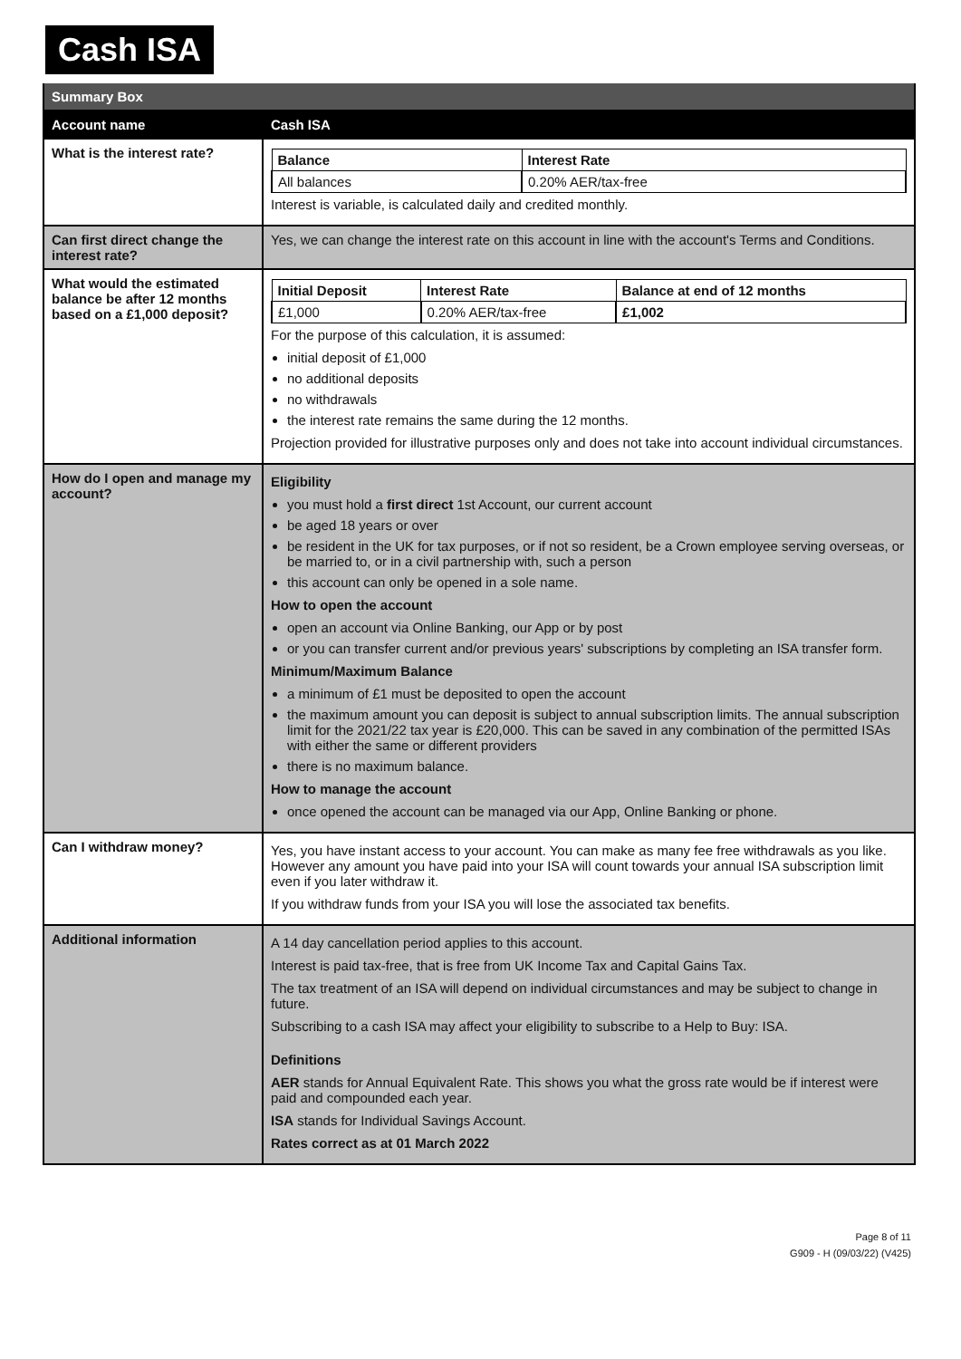Cash ISA
| Summary Box | |
| Account name | Cash ISA |
| What is the interest rate? | / Balance / Interest Rate / / --- / --- / / All balances / 0.20% AER/tax-free / Interest is variable, is calculated daily and credited monthly. |
| Can first direct change the interest rate? | Yes, we can change the interest rate on this account in line with the account's Terms and Conditions. |
| What would the estimated balance be after 12 months based on a £1,000 deposit? | / Initial Deposit / Interest Rate / Balance at end of 12 months / / --- / --- / --- / / £1,000 / 0.20% AER/tax-free / £1,002 / For the purpose of this calculation, it is assumed: initial deposit of £1,000 no additional deposits no withdrawals the interest rate remains the same during the 12 months. Projection provided for illustrative purposes only and does not take into account individual circumstances. |
| How do I open and manage my account? | Eligibility you must hold a first direct 1st Account, our current account be aged 18 years or over be resident in the UK for tax purposes, or if not so resident, be a Crown employee serving overseas, or be married to, or in a civil partnership with, such a person this account can only be opened in a sole name. How to open the account open an account via Online Banking, our App or by post or you can transfer current and/or previous years' subscriptions by completing an ISA transfer form. Minimum/Maximum Balance a minimum of £1 must be deposited to open the account the maximum amount you can deposit is subject to annual subscription limits. The annual subscription limit for the 2021/22 tax year is £20,000. This can be saved in any combination of the permitted ISAs with either the same or different providers there is no maximum balance. How to manage the account once opened the account can be managed via our App, Online Banking or phone. |
| Can I withdraw money? | Yes, you have instant access to your account. You can make as many fee free withdrawals as you like. However any amount you have paid into your ISA will count towards your annual ISA subscription limit even if you later withdraw it. If you withdraw funds from your ISA you will lose the associated tax benefits. |
| Additional information | A 14 day cancellation period applies to this account. Interest is paid tax-free, that is free from UK Income Tax and Capital Gains Tax. The tax treatment of an ISA will depend on individual circumstances and may be subject to change in future. Subscribing to a cash ISA may affect your eligibility to subscribe to a Help to Buy: ISA. Definitions AER stands for Annual Equivalent Rate. This shows you what the gross rate would be if interest were paid and compounded each year. ISA stands for Individual Savings Account. Rates correct as at 01 March 2022 |
Page 8 of 11
G909 - H (09/03/22) (V425)